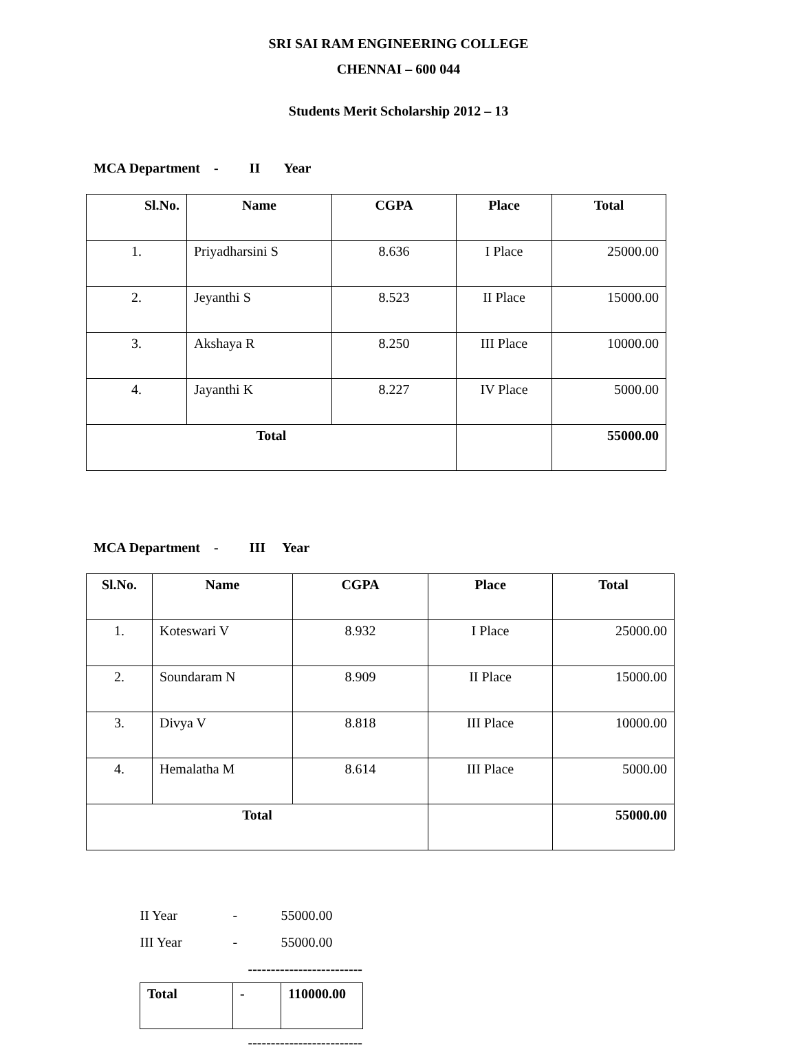SRI SAI RAM ENGINEERING COLLEGE
CHENNAI – 600 044
Students Merit Scholarship 2012 – 13
MCA Department - II Year
| Sl.No. | Name | CGPA | Place | Total |
| --- | --- | --- | --- | --- |
| 1. | Priyadharsini S | 8.636 | I Place | 25000.00 |
| 2. | Jeyanthi S | 8.523 | II Place | 15000.00 |
| 3. | Akshaya R | 8.250 | III Place | 10000.00 |
| 4. | Jayanthi K | 8.227 | IV Place | 5000.00 |
| Total | | | | 55000.00 |
MCA Department - III Year
| Sl.No. | Name | CGPA | Place | Total |
| --- | --- | --- | --- | --- |
| 1. | Koteswari V | 8.932 | I Place | 25000.00 |
| 2. | Soundaram N | 8.909 | II Place | 15000.00 |
| 3. | Divya V | 8.818 | III Place | 10000.00 |
| 4. | Hemalatha M | 8.614 | III Place | 5000.00 |
| Total | | | | 55000.00 |
| II Year | - | 55000.00 |
| III Year | - | 55000.00 |
| | ------------------------- | |
| Total | - | 110000.00 |
| | ------------------------- | |